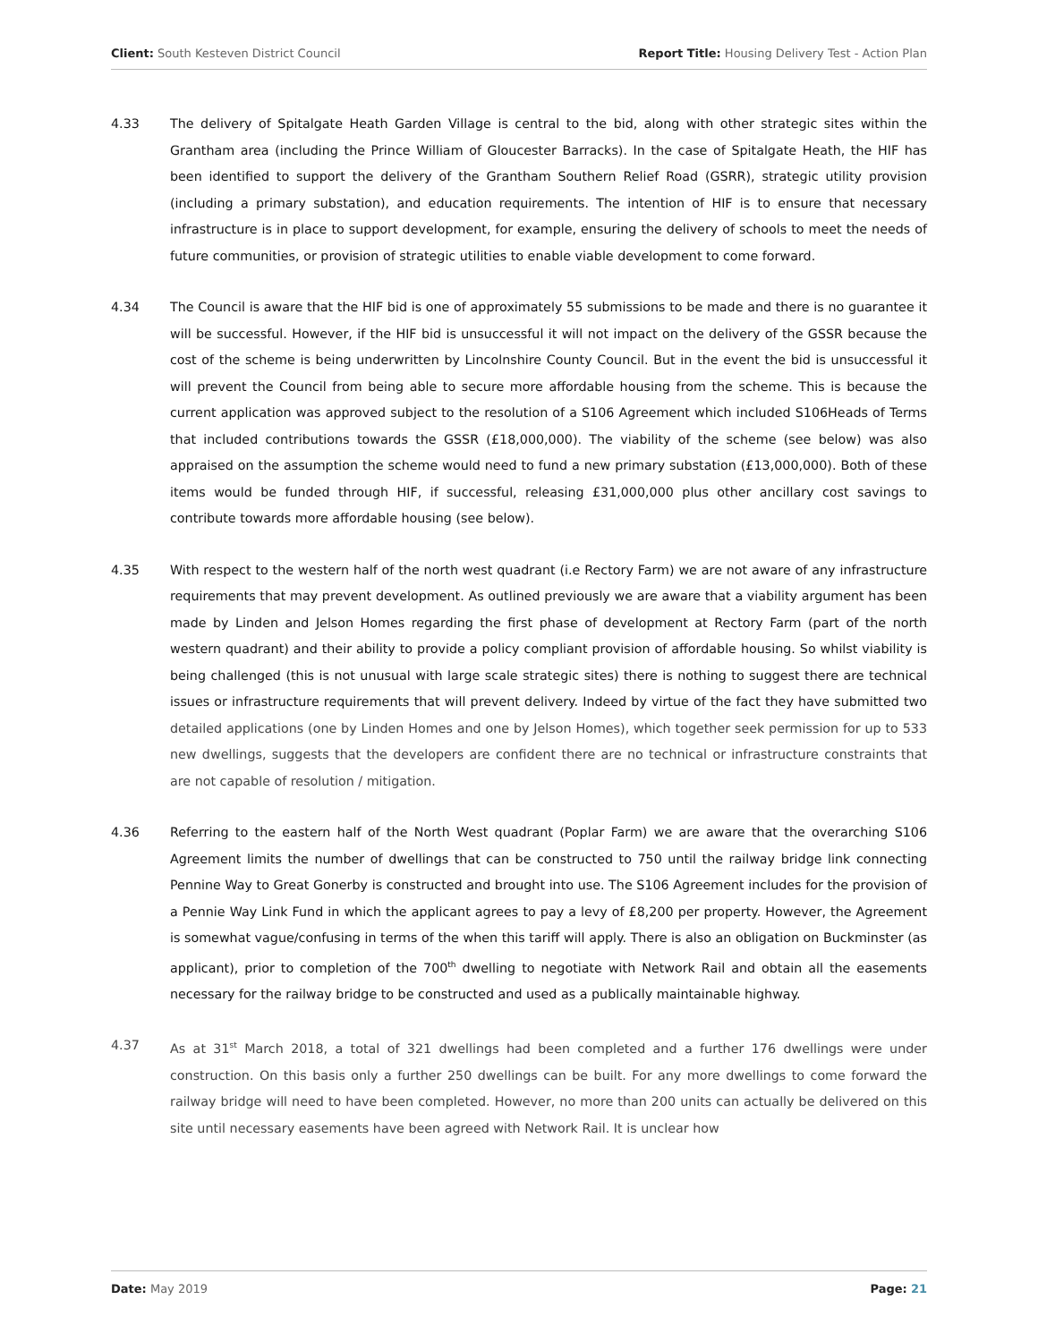Client: South Kesteven District Council Report Title: Housing Delivery Test - Action Plan
4.33 The delivery of Spitalgate Heath Garden Village is central to the bid, along with other strategic sites within the Grantham area (including the Prince William of Gloucester Barracks). In the case of Spitalgate Heath, the HIF has been identified to support the delivery of the Grantham Southern Relief Road (GSRR), strategic utility provision (including a primary substation), and education requirements. The intention of HIF is to ensure that necessary infrastructure is in place to support development, for example, ensuring the delivery of schools to meet the needs of future communities, or provision of strategic utilities to enable viable development to come forward.
4.34 The Council is aware that the HIF bid is one of approximately 55 submissions to be made and there is no guarantee it will be successful. However, if the HIF bid is unsuccessful it will not impact on the delivery of the GSSR because the cost of the scheme is being underwritten by Lincolnshire County Council. But in the event the bid is unsuccessful it will prevent the Council from being able to secure more affordable housing from the scheme. This is because the current application was approved subject to the resolution of a S106 Agreement which included S106Heads of Terms that included contributions towards the GSSR (£18,000,000). The viability of the scheme (see below) was also appraised on the assumption the scheme would need to fund a new primary substation (£13,000,000). Both of these items would be funded through HIF, if successful, releasing £31,000,000 plus other ancillary cost savings to contribute towards more affordable housing (see below).
4.35 With respect to the western half of the north west quadrant (i.e Rectory Farm) we are not aware of any infrastructure requirements that may prevent development. As outlined previously we are aware that a viability argument has been made by Linden and Jelson Homes regarding the first phase of development at Rectory Farm (part of the north western quadrant) and their ability to provide a policy compliant provision of affordable housing. So whilst viability is being challenged (this is not unusual with large scale strategic sites) there is nothing to suggest there are technical issues or infrastructure requirements that will prevent delivery. Indeed by virtue of the fact they have submitted two detailed applications (one by Linden Homes and one by Jelson Homes), which together seek permission for up to 533 new dwellings, suggests that the developers are confident there are no technical or infrastructure constraints that are not capable of resolution / mitigation.
4.36 Referring to the eastern half of the North West quadrant (Poplar Farm) we are aware that the overarching S106 Agreement limits the number of dwellings that can be constructed to 750 until the railway bridge link connecting Pennine Way to Great Gonerby is constructed and brought into use. The S106 Agreement includes for the provision of a Pennie Way Link Fund in which the applicant agrees to pay a levy of £8,200 per property. However, the Agreement is somewhat vague/confusing in terms of the when this tariff will apply. There is also an obligation on Buckminster (as applicant), prior to completion of the 700<sup>th</sup> dwelling to negotiate with Network Rail and obtain all the easements necessary for the railway bridge to be constructed and used as a publically maintainable highway.
4.37 As at 31<sup>st</sup> March 2018, a total of 321 dwellings had been completed and a further 176 dwellings were under construction. On this basis only a further 250 dwellings can be built. For any more dwellings to come forward the railway bridge will need to have been completed. However, no more than 200 units can actually be delivered on this site until necessary easements have been agreed with Network Rail. It is unclear how
Date: May 2019 Page: 21